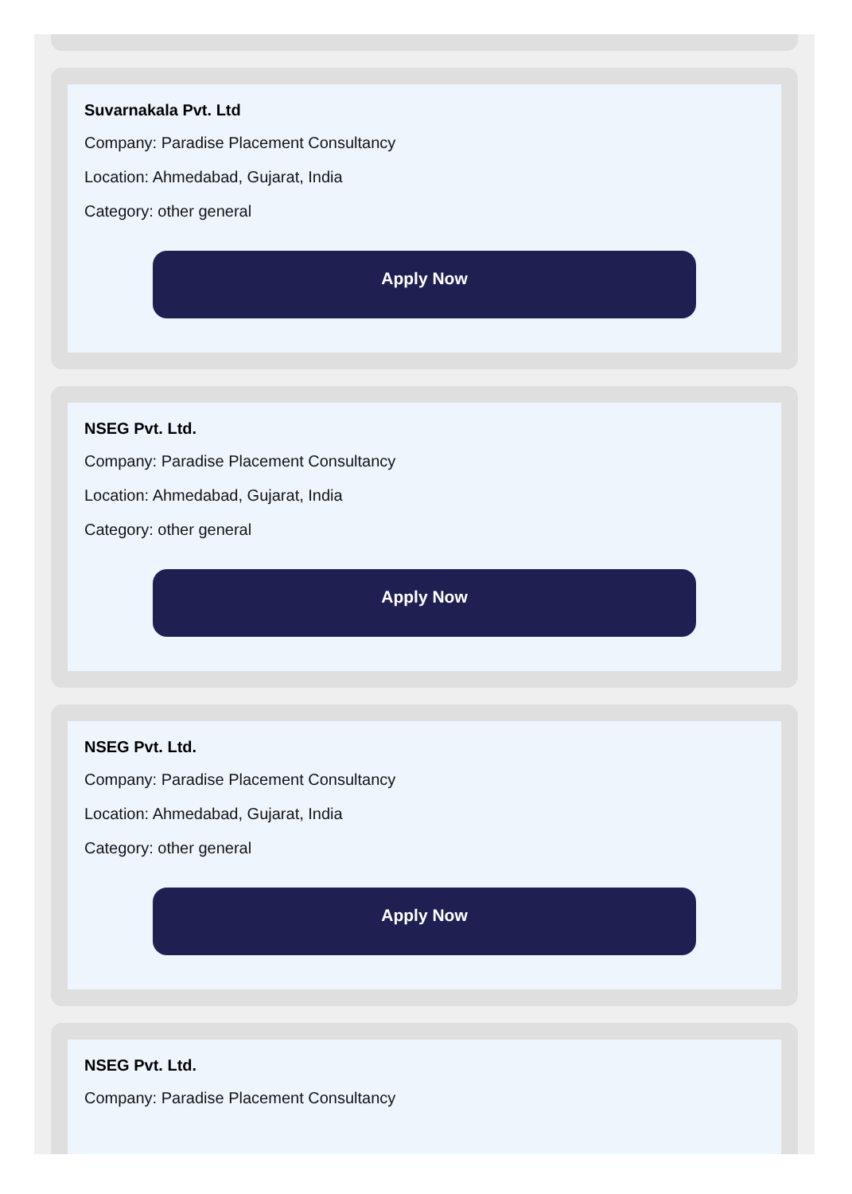Suvarnakala Pvt. Ltd
Company: Paradise Placement Consultancy
Location: Ahmedabad, Gujarat, India
Category: other general
Apply Now
NSEG Pvt. Ltd.
Company: Paradise Placement Consultancy
Location: Ahmedabad, Gujarat, India
Category: other general
Apply Now
NSEG Pvt. Ltd.
Company: Paradise Placement Consultancy
Location: Ahmedabad, Gujarat, India
Category: other general
Apply Now
NSEG Pvt. Ltd.
Company: Paradise Placement Consultancy